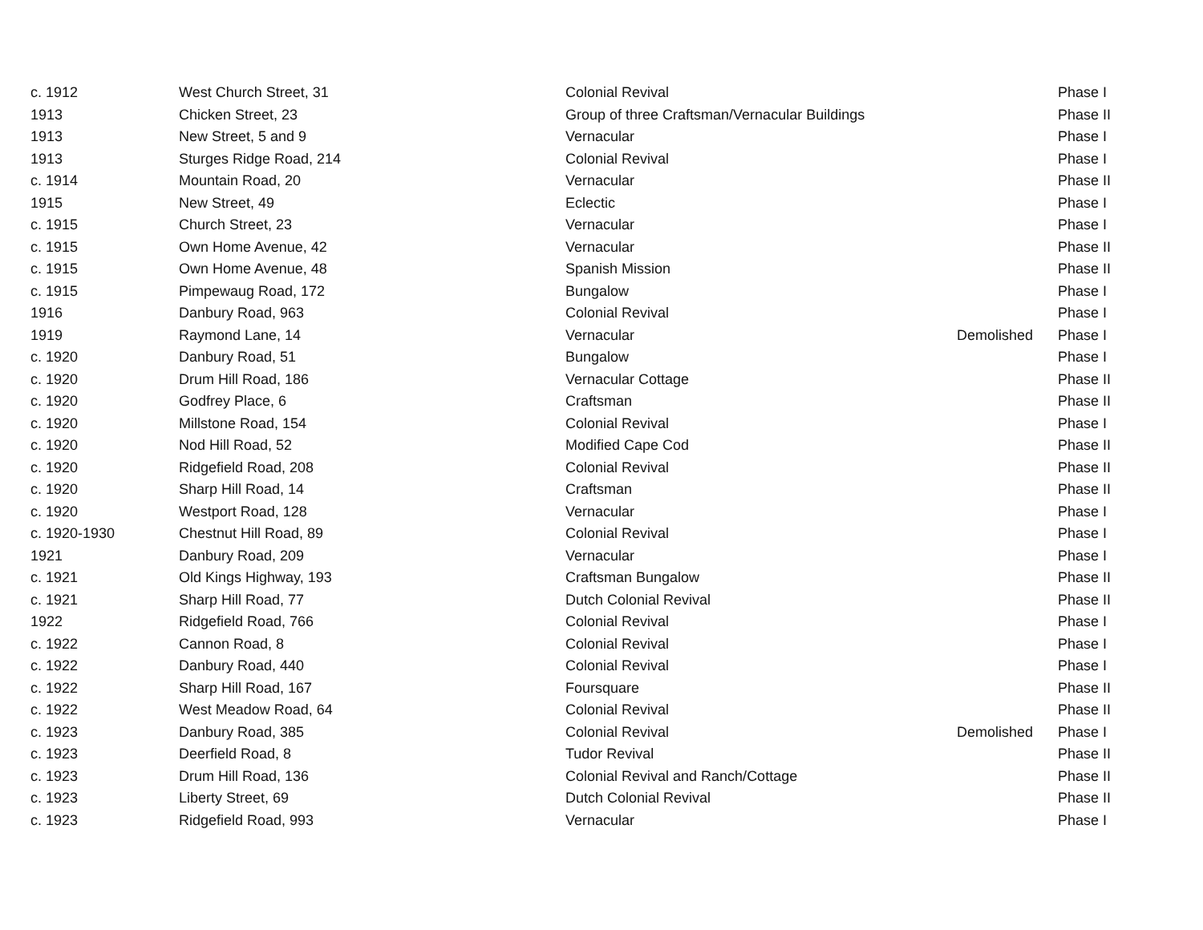| c. 1912 | West Church Street, 31 | Colonial Revival | | Phase I |
| 1913 | Chicken Street, 23 | Group of three Craftsman/Vernacular Buildings | | Phase II |
| 1913 | New Street, 5 and 9 | Vernacular | | Phase I |
| 1913 | Sturges Ridge Road, 214 | Colonial Revival | | Phase I |
| c. 1914 | Mountain Road, 20 | Vernacular | | Phase II |
| 1915 | New Street, 49 | Eclectic | | Phase I |
| c. 1915 | Church Street, 23 | Vernacular | | Phase I |
| c. 1915 | Own Home Avenue, 42 | Vernacular | | Phase II |
| c. 1915 | Own Home Avenue, 48 | Spanish Mission | | Phase II |
| c. 1915 | Pimpewaug Road, 172 | Bungalow | | Phase I |
| 1916 | Danbury Road, 963 | Colonial Revival | | Phase I |
| 1919 | Raymond Lane, 14 | Vernacular | Demolished | Phase I |
| c. 1920 | Danbury Road, 51 | Bungalow | | Phase I |
| c. 1920 | Drum Hill Road, 186 | Vernacular Cottage | | Phase II |
| c. 1920 | Godfrey Place, 6 | Craftsman | | Phase II |
| c. 1920 | Millstone Road, 154 | Colonial Revival | | Phase I |
| c. 1920 | Nod Hill Road, 52 | Modified Cape Cod | | Phase II |
| c. 1920 | Ridgefield Road, 208 | Colonial Revival | | Phase II |
| c. 1920 | Sharp Hill Road, 14 | Craftsman | | Phase II |
| c. 1920 | Westport Road, 128 | Vernacular | | Phase I |
| c. 1920-1930 | Chestnut Hill Road, 89 | Colonial Revival | | Phase I |
| 1921 | Danbury Road, 209 | Vernacular | | Phase I |
| c. 1921 | Old Kings Highway, 193 | Craftsman Bungalow | | Phase II |
| c. 1921 | Sharp Hill Road, 77 | Dutch Colonial Revival | | Phase II |
| 1922 | Ridgefield Road, 766 | Colonial Revival | | Phase I |
| c. 1922 | Cannon Road, 8 | Colonial Revival | | Phase I |
| c. 1922 | Danbury Road, 440 | Colonial Revival | | Phase I |
| c. 1922 | Sharp Hill Road, 167 | Foursquare | | Phase II |
| c. 1922 | West Meadow Road, 64 | Colonial Revival | | Phase II |
| c. 1923 | Danbury Road, 385 | Colonial Revival | Demolished | Phase I |
| c. 1923 | Deerfield Road, 8 | Tudor Revival | | Phase II |
| c. 1923 | Drum Hill Road, 136 | Colonial Revival and Ranch/Cottage | | Phase II |
| c. 1923 | Liberty Street, 69 | Dutch Colonial Revival | | Phase II |
| c. 1923 | Ridgefield Road, 993 | Vernacular | | Phase I |